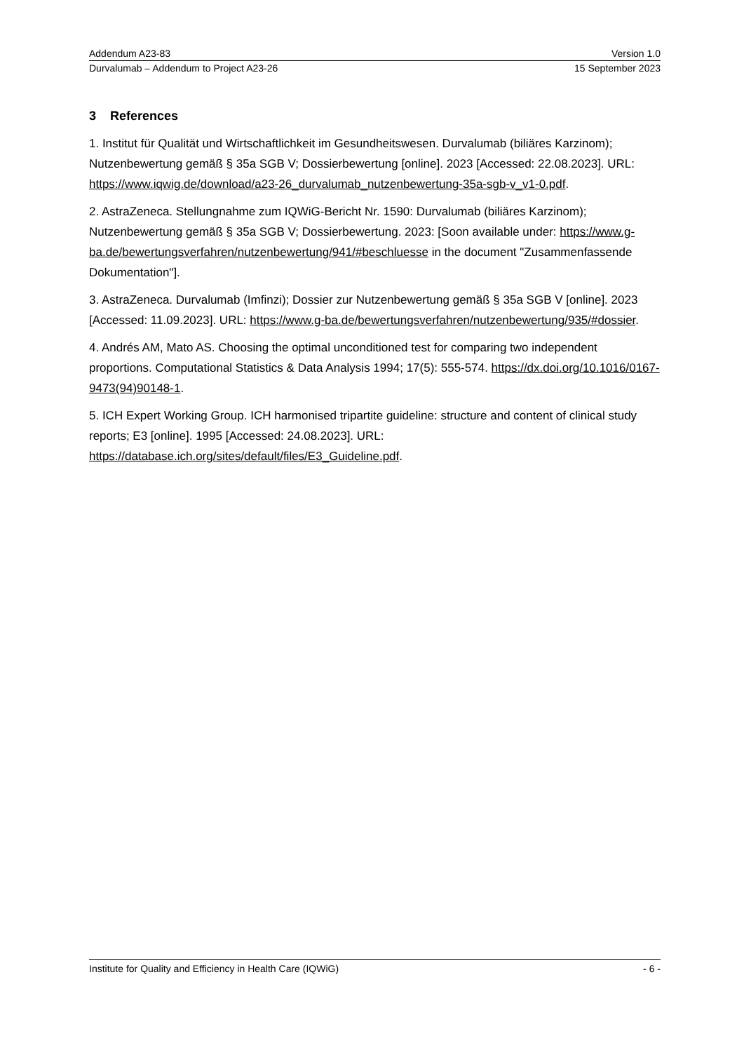Addendum A23-83 Version 1.0
Durvalumab – Addendum to Project A23-26 15 September 2023
3 References
1. Institut für Qualität und Wirtschaftlichkeit im Gesundheitswesen. Durvalumab (biliäres Karzinom); Nutzenbewertung gemäß § 35a SGB V; Dossierbewertung [online]. 2023 [Accessed: 22.08.2023]. URL: https://www.iqwig.de/download/a23-26_durvalumab_nutzenbewertung-35a-sgb-v_v1-0.pdf.
2. AstraZeneca. Stellungnahme zum IQWiG-Bericht Nr. 1590: Durvalumab (biliäres Karzinom); Nutzenbewertung gemäß § 35a SGB V; Dossierbewertung. 2023: [Soon available under: https://www.g-ba.de/bewertungsverfahren/nutzenbewertung/941/#beschluesse in the document "Zusammenfassende Dokumentation"].
3. AstraZeneca. Durvalumab (Imfinzi); Dossier zur Nutzenbewertung gemäß § 35a SGB V [online]. 2023 [Accessed: 11.09.2023]. URL: https://www.g-ba.de/bewertungsverfahren/nutzenbewertung/935/#dossier.
4. Andrés AM, Mato AS. Choosing the optimal unconditioned test for comparing two independent proportions. Computational Statistics & Data Analysis 1994; 17(5): 555-574. https://dx.doi.org/10.1016/0167-9473(94)90148-1.
5. ICH Expert Working Group. ICH harmonised tripartite guideline: structure and content of clinical study reports; E3 [online]. 1995 [Accessed: 24.08.2023]. URL: https://database.ich.org/sites/default/files/E3_Guideline.pdf.
Institute for Quality and Efficiency in Health Care (IQWiG) - 6 -